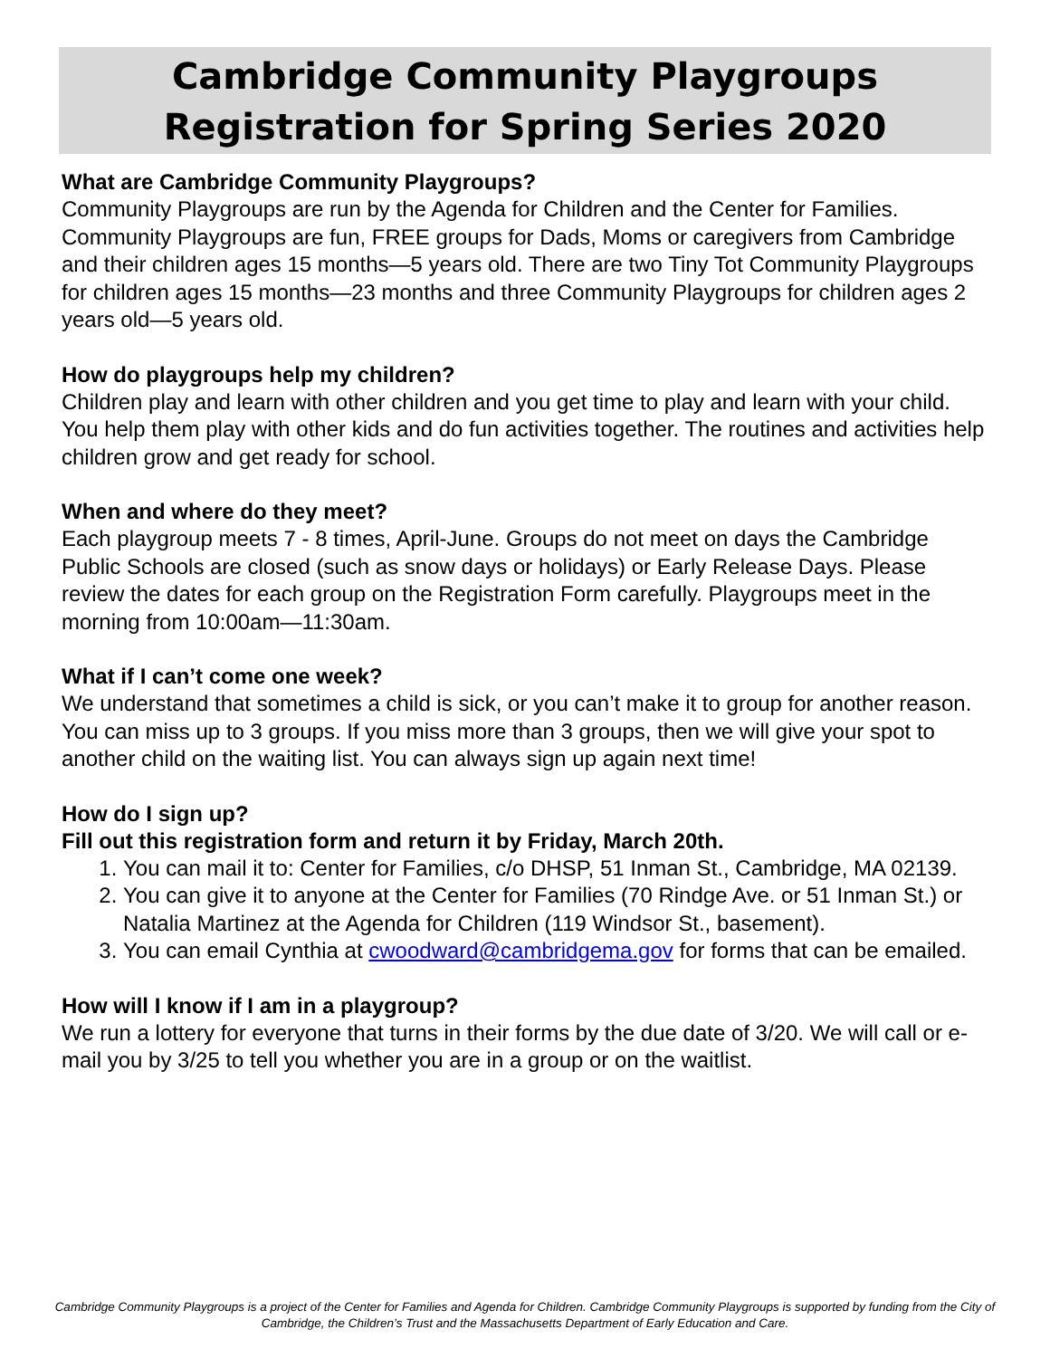Cambridge Community Playgroups
Registration for Spring Series 2020
What are Cambridge Community Playgroups?
Community Playgroups are run by the Agenda for Children and the Center for Families. Community Playgroups are fun, FREE groups for Dads, Moms or caregivers from Cambridge and their children ages 15 months—5 years old. There are two Tiny Tot Community Playgroups for children ages 15 months—23 months and three Community Playgroups for children ages 2 years old—5 years old.
How do playgroups help my children?
Children play and learn with other children and you get time to play and learn with your child. You help them play with other kids and do fun activities together. The routines and activities help children grow and get ready for school.
When and where do they meet?
Each playgroup meets 7 - 8 times, April-June. Groups do not meet on days the Cambridge Public Schools are closed (such as snow days or holidays) or Early Release Days. Please review the dates for each group on the Registration Form carefully. Playgroups meet in the morning from 10:00am—11:30am.
What if I can’t come one week?
We understand that sometimes a child is sick, or you can’t make it to group for another reason. You can miss up to 3 groups. If you miss more than 3 groups, then we will give your spot to another child on the waiting list. You can always sign up again next time!
How do I sign up?
Fill out this registration form and return it by Friday, March 20th.
1. You can mail it to: Center for Families, c/o DHSP, 51 Inman St., Cambridge, MA 02139.
2. You can give it to anyone at the Center for Families (70 Rindge Ave. or 51 Inman St.) or Natalia Martinez at the Agenda for Children (119 Windsor St., basement).
3. You can email Cynthia at cwoodward@cambridgema.gov for forms that can be emailed.
How will I know if I am in a playgroup?
We run a lottery for everyone that turns in their forms by the due date of 3/20. We will call or e-mail you by 3/25 to tell you whether you are in a group or on the waitlist.
Cambridge Community Playgroups is a project of the Center for Families and Agenda for Children. Cambridge Community Playgroups is supported by funding from the City of Cambridge, the Children’s Trust and the Massachusetts Department of Early Education and Care.